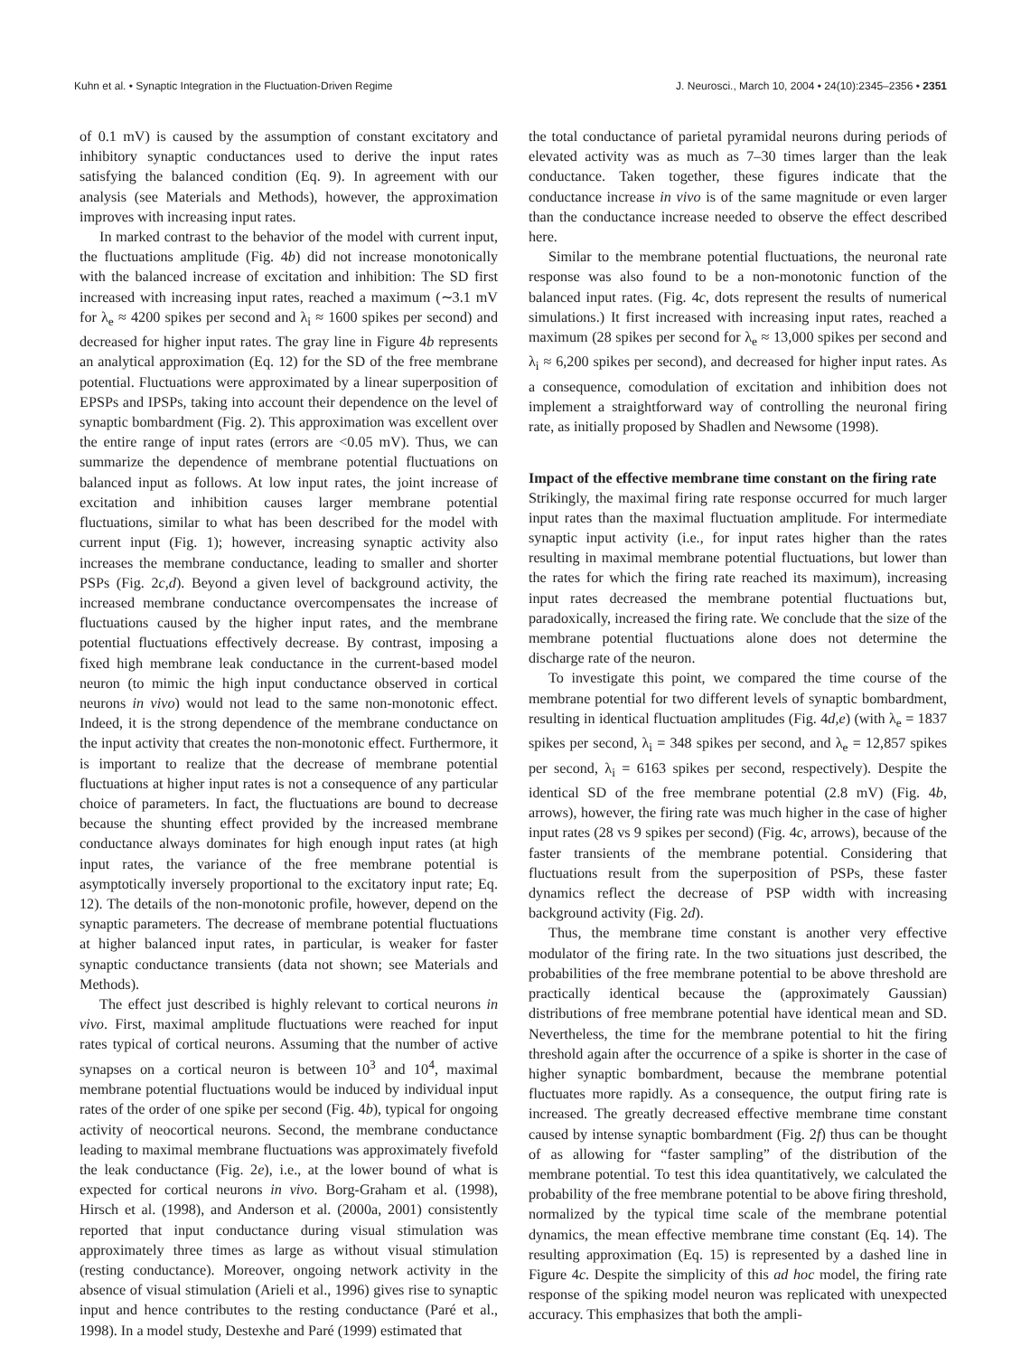Kuhn et al. • Synaptic Integration in the Fluctuation-Driven Regime J. Neurosci., March 10, 2004 • 24(10):2345–2356 • 2351
of 0.1 mV) is caused by the assumption of constant excitatory and inhibitory synaptic conductances used to derive the input rates satisfying the balanced condition (Eq. 9). In agreement with our analysis (see Materials and Methods), however, the approximation improves with increasing input rates.
In marked contrast to the behavior of the model with current input, the fluctuations amplitude (Fig. 4b) did not increase monotonically with the balanced increase of excitation and inhibition: The SD first increased with increasing input rates, reached a maximum (∼3.1 mV for λ<sub>e</sub> ≈ 4200 spikes per second and λ<sub>i</sub> ≈ 1600 spikes per second) and decreased for higher input rates. The gray line in Figure 4b represents an analytical approximation (Eq. 12) for the SD of the free membrane potential. Fluctuations were approximated by a linear superposition of EPSPs and IPSPs, taking into account their dependence on the level of synaptic bombardment (Fig. 2). This approximation was excellent over the entire range of input rates (errors are <0.05 mV). Thus, we can summarize the dependence of membrane potential fluctuations on balanced input as follows. At low input rates, the joint increase of excitation and inhibition causes larger membrane potential fluctuations, similar to what has been described for the model with current input (Fig. 1); however, increasing synaptic activity also increases the membrane conductance, leading to smaller and shorter PSPs (Fig. 2c,d). Beyond a given level of background activity, the increased membrane conductance overcompensates the increase of fluctuations caused by the higher input rates, and the membrane potential fluctuations effectively decrease. By contrast, imposing a fixed high membrane leak conductance in the current-based model neuron (to mimic the high input conductance observed in cortical neurons in vivo) would not lead to the same non-monotonic effect. Indeed, it is the strong dependence of the membrane conductance on the input activity that creates the non-monotonic effect. Furthermore, it is important to realize that the decrease of membrane potential fluctuations at higher input rates is not a consequence of any particular choice of parameters. In fact, the fluctuations are bound to decrease because the shunting effect provided by the increased membrane conductance always dominates for high enough input rates (at high input rates, the variance of the free membrane potential is asymptotically inversely proportional to the excitatory input rate; Eq. 12). The details of the non-monotonic profile, however, depend on the synaptic parameters. The decrease of membrane potential fluctuations at higher balanced input rates, in particular, is weaker for faster synaptic conductance transients (data not shown; see Materials and Methods).
The effect just described is highly relevant to cortical neurons in vivo. First, maximal amplitude fluctuations were reached for input rates typical of cortical neurons. Assuming that the number of active synapses on a cortical neuron is between 10<sup>3</sup> and 10<sup>4</sup>, maximal membrane potential fluctuations would be induced by individual input rates of the order of one spike per second (Fig. 4b), typical for ongoing activity of neocortical neurons. Second, the membrane conductance leading to maximal membrane fluctuations was approximately fivefold the leak conductance (Fig. 2e), i.e., at the lower bound of what is expected for cortical neurons in vivo. Borg-Graham et al. (1998), Hirsch et al. (1998), and Anderson et al. (2000a, 2001) consistently reported that input conductance during visual stimulation was approximately three times as large as without visual stimulation (resting conductance). Moreover, ongoing network activity in the absence of visual stimulation (Arieli et al., 1996) gives rise to synaptic input and hence contributes to the resting conductance (Paré et al., 1998). In a model study, Destexhe and Paré (1999) estimated that
the total conductance of parietal pyramidal neurons during periods of elevated activity was as much as 7–30 times larger than the leak conductance. Taken together, these figures indicate that the conductance increase in vivo is of the same magnitude or even larger than the conductance increase needed to observe the effect described here.
Similar to the membrane potential fluctuations, the neuronal rate response was also found to be a non-monotonic function of the balanced input rates. (Fig. 4c, dots represent the results of numerical simulations.) It first increased with increasing input rates, reached a maximum (28 spikes per second for λ<sub>e</sub> ≈ 13,000 spikes per second and λ<sub>i</sub> ≈ 6,200 spikes per second), and decreased for higher input rates. As a consequence, comodulation of excitation and inhibition does not implement a straightforward way of controlling the neuronal firing rate, as initially proposed by Shadlen and Newsome (1998).
Impact of the effective membrane time constant on the firing rate
Strikingly, the maximal firing rate response occurred for much larger input rates than the maximal fluctuation amplitude. For intermediate synaptic input activity (i.e., for input rates higher than the rates resulting in maximal membrane potential fluctuations, but lower than the rates for which the firing rate reached its maximum), increasing input rates decreased the membrane potential fluctuations but, paradoxically, increased the firing rate. We conclude that the size of the membrane potential fluctuations alone does not determine the discharge rate of the neuron.
To investigate this point, we compared the time course of the membrane potential for two different levels of synaptic bombardment, resulting in identical fluctuation amplitudes (Fig. 4d,e) (with λ<sub>e</sub> = 1837 spikes per second, λ<sub>i</sub> = 348 spikes per second, and λ<sub>e</sub> = 12,857 spikes per second, λ<sub>i</sub> = 6163 spikes per second, respectively). Despite the identical SD of the free membrane potential (2.8 mV) (Fig. 4b, arrows), however, the firing rate was much higher in the case of higher input rates (28 vs 9 spikes per second) (Fig. 4c, arrows), because of the faster transients of the membrane potential. Considering that fluctuations result from the superposition of PSPs, these faster dynamics reflect the decrease of PSP width with increasing background activity (Fig. 2d).
Thus, the membrane time constant is another very effective modulator of the firing rate. In the two situations just described, the probabilities of the free membrane potential to be above threshold are practically identical because the (approximately Gaussian) distributions of free membrane potential have identical mean and SD. Nevertheless, the time for the membrane potential to hit the firing threshold again after the occurrence of a spike is shorter in the case of higher synaptic bombardment, because the membrane potential fluctuates more rapidly. As a consequence, the output firing rate is increased. The greatly decreased effective membrane time constant caused by intense synaptic bombardment (Fig. 2f) thus can be thought of as allowing for “faster sampling” of the distribution of the membrane potential. To test this idea quantitatively, we calculated the probability of the free membrane potential to be above firing threshold, normalized by the typical time scale of the membrane potential dynamics, the mean effective membrane time constant (Eq. 14). The resulting approximation (Eq. 15) is represented by a dashed line in Figure 4c. Despite the simplicity of this ad hoc model, the firing rate response of the spiking model neuron was replicated with unexpected accuracy. This emphasizes that both the ampli-